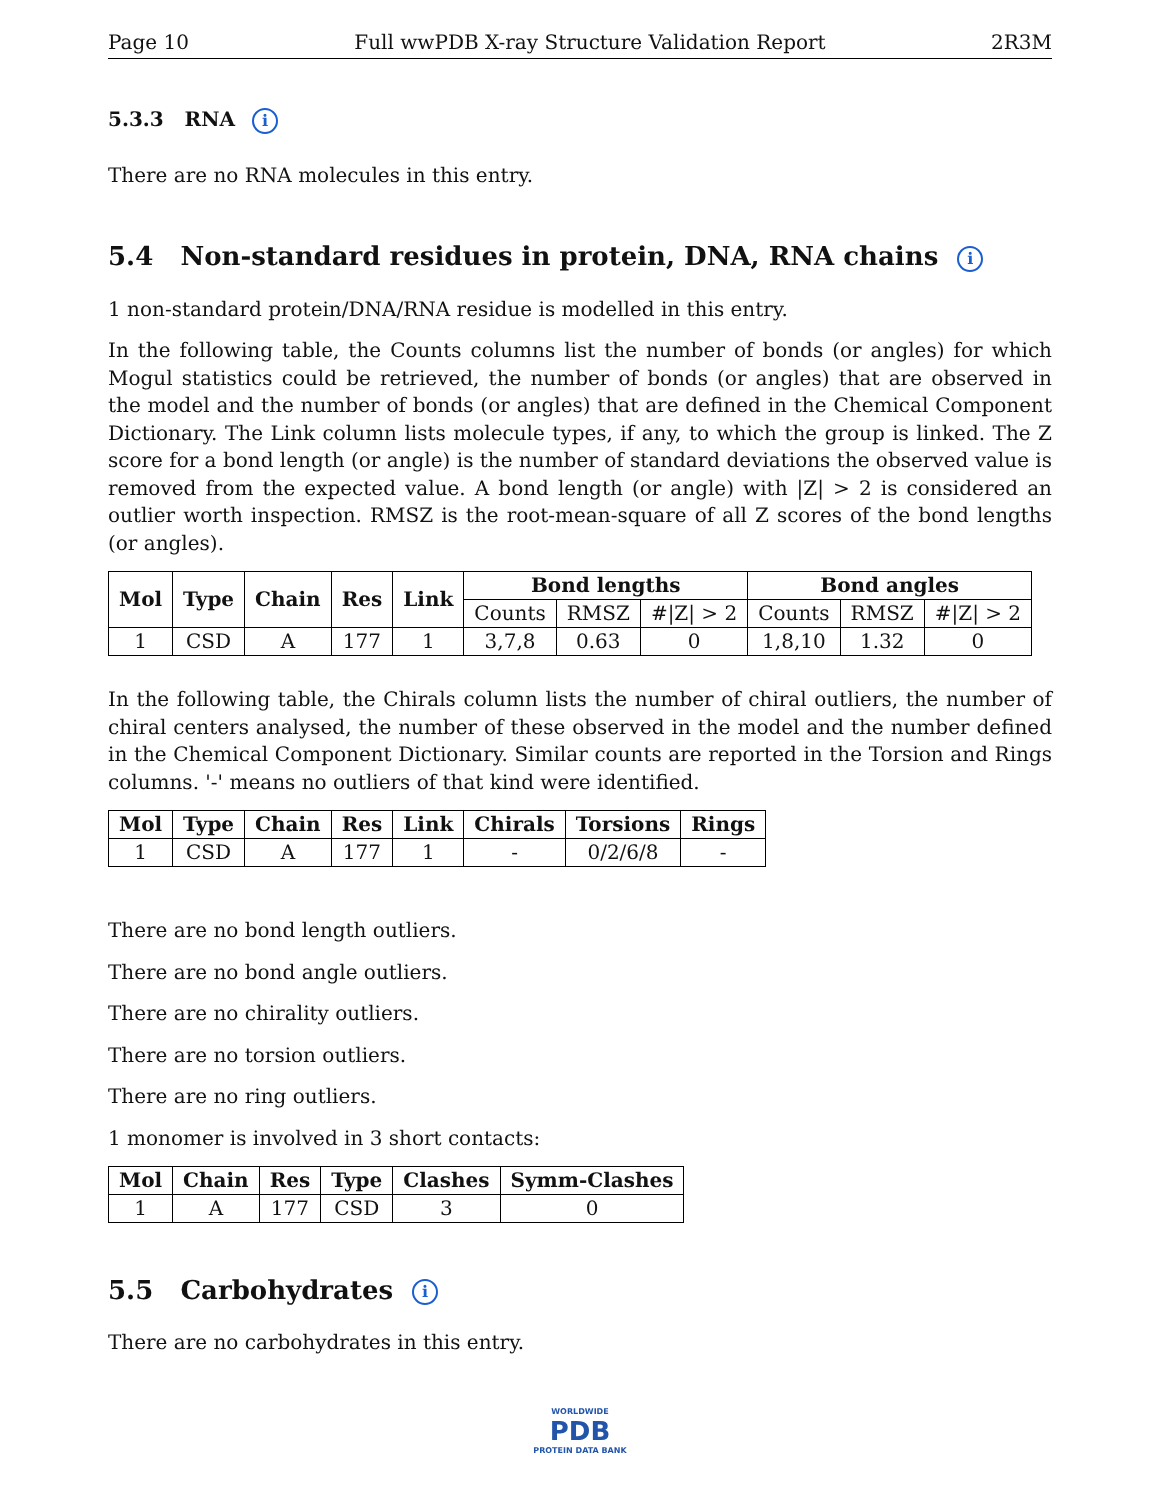Page 10 Full wwPDB X-ray Structure Validation Report 2R3M
5.3.3 RNA i
There are no RNA molecules in this entry.
5.4 Non-standard residues in protein, DNA, RNA chains i
1 non-standard protein/DNA/RNA residue is modelled in this entry.
In the following table, the Counts columns list the number of bonds (or angles) for which Mogul statistics could be retrieved, the number of bonds (or angles) that are observed in the model and the number of bonds (or angles) that are defined in the Chemical Component Dictionary. The Link column lists molecule types, if any, to which the group is linked. The Z score for a bond length (or angle) is the number of standard deviations the observed value is removed from the expected value. A bond length (or angle) with |Z| > 2 is considered an outlier worth inspection. RMSZ is the root-mean-square of all Z scores of the bond lengths (or angles).
| Mol | Type | Chain | Res | Link | Bond lengths | | | Bond angles | | |
| --- | --- | --- | --- | --- | --- | --- | --- | --- | --- | --- |
| | | | | | Counts | RMSZ | #/Z/ > 2 | Counts | RMSZ | #/Z/ > 2 |
| 1 | CSD | A | 177 | 1 | 3,7,8 | 0.63 | 0 | 1,8,10 | 1.32 | 0 |
In the following table, the Chirals column lists the number of chiral outliers, the number of chiral centers analysed, the number of these observed in the model and the number defined in the Chemical Component Dictionary. Similar counts are reported in the Torsion and Rings columns. '-' means no outliers of that kind were identified.
| Mol | Type | Chain | Res | Link | Chirals | Torsions | Rings |
| --- | --- | --- | --- | --- | --- | --- | --- |
| 1 | CSD | A | 177 | 1 | - | 0/2/6/8 | - |
There are no bond length outliers.
There are no bond angle outliers.
There are no chirality outliers.
There are no torsion outliers.
There are no ring outliers.
1 monomer is involved in 3 short contacts:
| Mol | Chain | Res | Type | Clashes | Symm-Clashes |
| --- | --- | --- | --- | --- | --- |
| 1 | A | 177 | CSD | 3 | 0 |
5.5 Carbohydrates i
There are no carbohydrates in this entry.
WORLDWIDE
PDB
PROTEIN DATA BANK